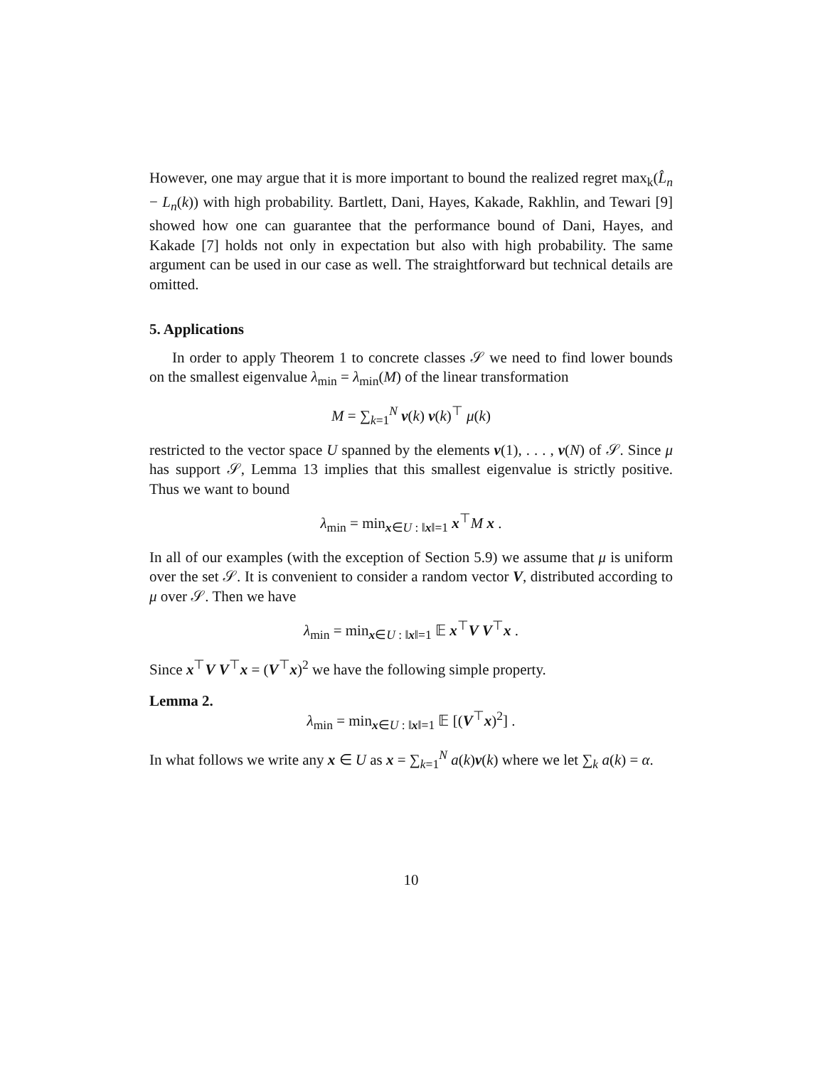However, one may argue that it is more important to bound the realized regret max<sub>k</sub>(L̂<sub>n</sub> − L<sub>n</sub>(k)) with high probability. Bartlett, Dani, Hayes, Kakade, Rakhlin, and Tewari [9] showed how one can guarantee that the performance bound of Dani, Hayes, and Kakade [7] holds not only in expectation but also with high probability. The same argument can be used in our case as well. The straightforward but technical details are omitted.
5. Applications
In order to apply Theorem 1 to concrete classes 𝒮 we need to find lower bounds on the smallest eigenvalue λ<sub>min</sub> = λ<sub>min</sub>(M) of the linear transformation
M = ∑<sub>k=1</sub><sup>N</sup> v(k) v(k)<sup>⊤</sup> μ(k)
restricted to the vector space U spanned by the elements v(1), . . . , v(N) of 𝒮. Since μ has support 𝒮, Lemma 13 implies that this smallest eigenvalue is strictly positive. Thus we want to bound
λ<sub>min</sub> = min<sub>x∈U : ‖x‖=1</sub> x<sup>⊤</sup>M x .
In all of our examples (with the exception of Section 5.9) we assume that μ is uniform over the set 𝒮. It is convenient to consider a random vector V, distributed according to μ over 𝒮. Then we have
λ<sub>min</sub> = min<sub>x∈U : ‖x‖=1</sub> 𝔼 x<sup>⊤</sup>V V<sup>⊤</sup>x .
Since x<sup>⊤</sup>V V<sup>⊤</sup>x = (V<sup>⊤</sup>x)<sup>2</sup> we have the following simple property.
Lemma 2.
λ<sub>min</sub> = min<sub>x∈U : ‖x‖=1</sub> 𝔼 [(V<sup>⊤</sup>x)<sup>2</sup>] .
In what follows we write any x ∈ U as x = ∑<sub>k=1</sub><sup>N</sup> a(k)v(k) where we let ∑<sub>k</sub> a(k) = α.
10